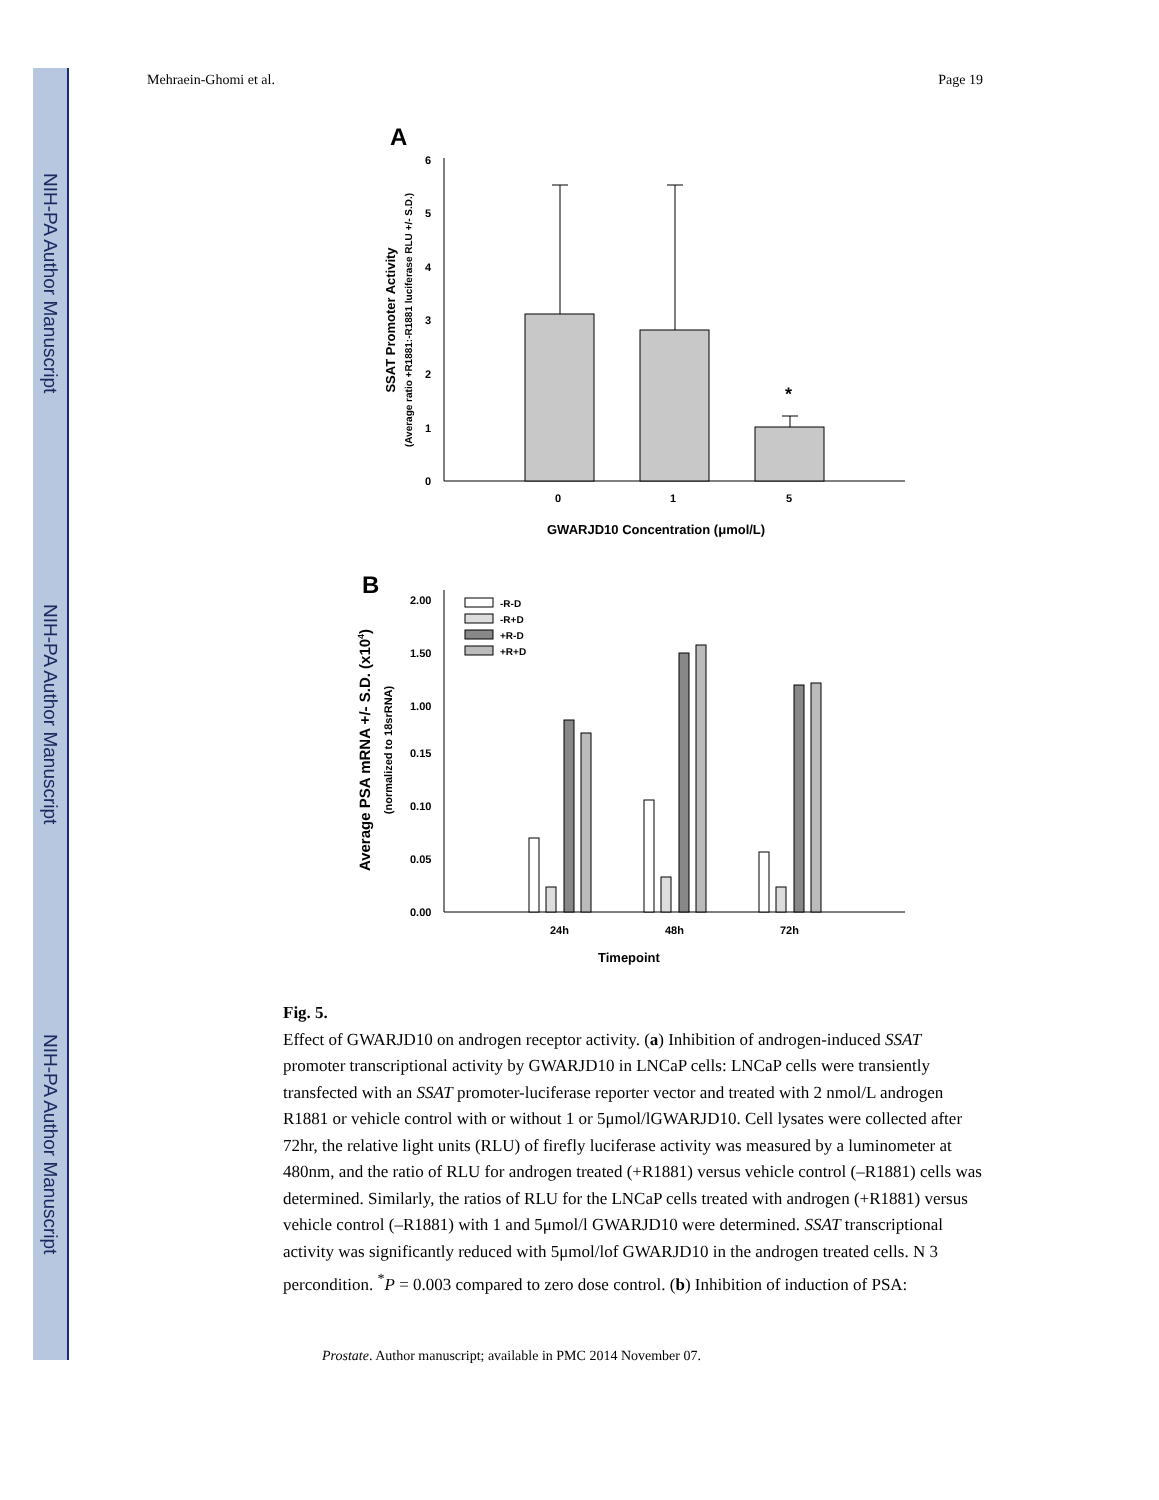NIH-PA Author Manuscript
NIH-PA Author Manuscript
NIH-PA Author Manuscript
Mehraein-Ghomi et al. Page 19
A
6
5
4
3
2
1
0
0
1
5
*
GWARJD10 Concentration (μmol/L)
SSAT Promoter Activity
(Average ratio +R1881:-R1881 luciferase RLU +/- S.D.)
B
2.00
1.50
1.00
0.15
0.10
0.05
0.00
24h
48h
72h
-R-D
-R+D
+R-D
+R+D
Timepoint
Average PSA mRNA +/- S.D. (x104)
(normalized to 18srRNA)
Fig. 5.
Effect of GWARJD10 on androgen receptor activity. (a) Inhibition of androgen-induced SSAT promoter transcriptional activity by GWARJD10 in LNCaP cells: LNCaP cells were transiently transfected with an SSAT promoter-luciferase reporter vector and treated with 2 nmol/L androgen R1881 or vehicle control with or without 1 or 5μmol/lGWARJD10. Cell lysates were collected after 72hr, the relative light units (RLU) of firefly luciferase activity was measured by a luminometer at 480nm, and the ratio of RLU for androgen treated (+R1881) versus vehicle control (–R1881) cells was determined. Similarly, the ratios of RLU for the LNCaP cells treated with androgen (+R1881) versus vehicle control (–R1881) with 1 and 5μmol/l GWARJD10 were determined. SSAT transcriptional activity was significantly reduced with 5μmol/lof GWARJD10 in the androgen treated cells. N 3 percondition. <sup>*</sup>P = 0.003 compared to zero dose control. (b) Inhibition of induction of PSA:
Prostate. Author manuscript; available in PMC 2014 November 07.